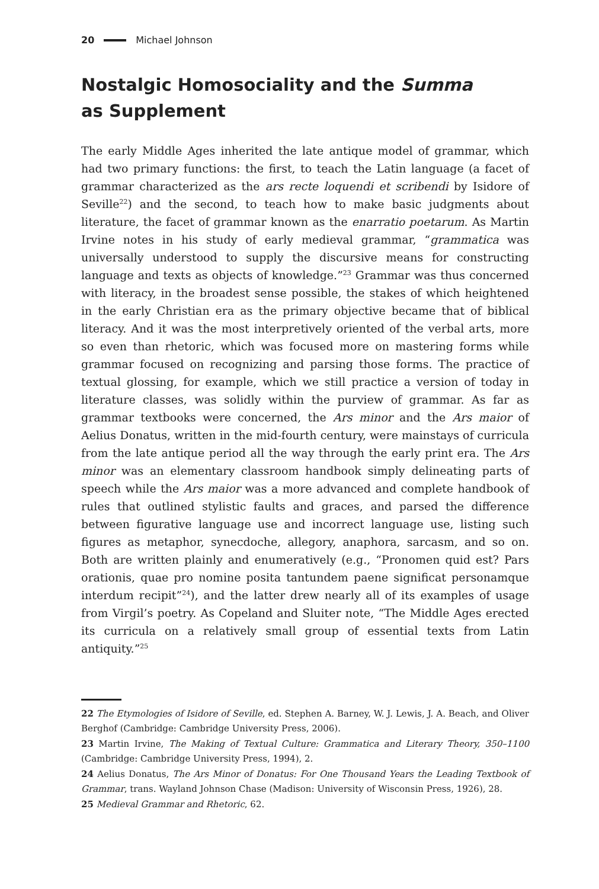20 Michael Johnson
Nostalgic Homosociality and the Summa
as Supplement
The early Middle Ages inherited the late antique model of grammar, which had two primary functions: the first, to teach the Latin language (a facet of grammar characterized as the ars recte loquendi et scribendi by Isidore of Seville<sup>22</sup>) and the second, to teach how to make basic judgments about literature, the facet of grammar known as the enarratio poetarum. As Martin Irvine notes in his study of early medieval grammar, “grammatica was universally understood to supply the discursive means for constructing language and texts as objects of knowledge.”<sup>23</sup> Grammar was thus concerned with literacy, in the broadest sense possible, the stakes of which heightened in the early Christian era as the primary objective became that of biblical literacy. And it was the most interpretively oriented of the verbal arts, more so even than rhetoric, which was focused more on mastering forms while grammar focused on recognizing and parsing those forms. The practice of textual glossing, for example, which we still practice a version of today in literature classes, was solidly within the purview of grammar. As far as grammar textbooks were concerned, the Ars minor and the Ars maior of Aelius Donatus, written in the mid-fourth century, were mainstays of curricula from the late antique period all the way through the early print era. The Ars minor was an elementary classroom handbook simply delineating parts of speech while the Ars maior was a more advanced and complete handbook of rules that outlined stylistic faults and graces, and parsed the difference between figurative language use and incorrect language use, listing such figures as metaphor, synecdoche, allegory, anaphora, sarcasm, and so on. Both are written plainly and enumeratively (e.g., “Pronomen quid est? Pars orationis, quae pro nomine posita tantundem paene significat personamque interdum recipit”<sup>24</sup>), and the latter drew nearly all of its examples of usage from Virgil’s poetry. As Copeland and Sluiter note, “The Middle Ages erected its curricula on a relatively small group of essential texts from Latin antiquity.”<sup>25</sup>
22 The Etymologies of Isidore of Seville, ed. Stephen A. Barney, W. J. Lewis, J. A. Beach, and Oliver Berghof (Cambridge: Cambridge University Press, 2006).
23 Martin Irvine, The Making of Textual Culture: Grammatica and Literary Theory, 350–1100 (Cambridge: Cambridge University Press, 1994), 2.
24 Aelius Donatus, The Ars Minor of Donatus: For One Thousand Years the Leading Textbook of Grammar, trans. Wayland Johnson Chase (Madison: University of Wisconsin Press, 1926), 28.
25 Medieval Grammar and Rhetoric, 62.